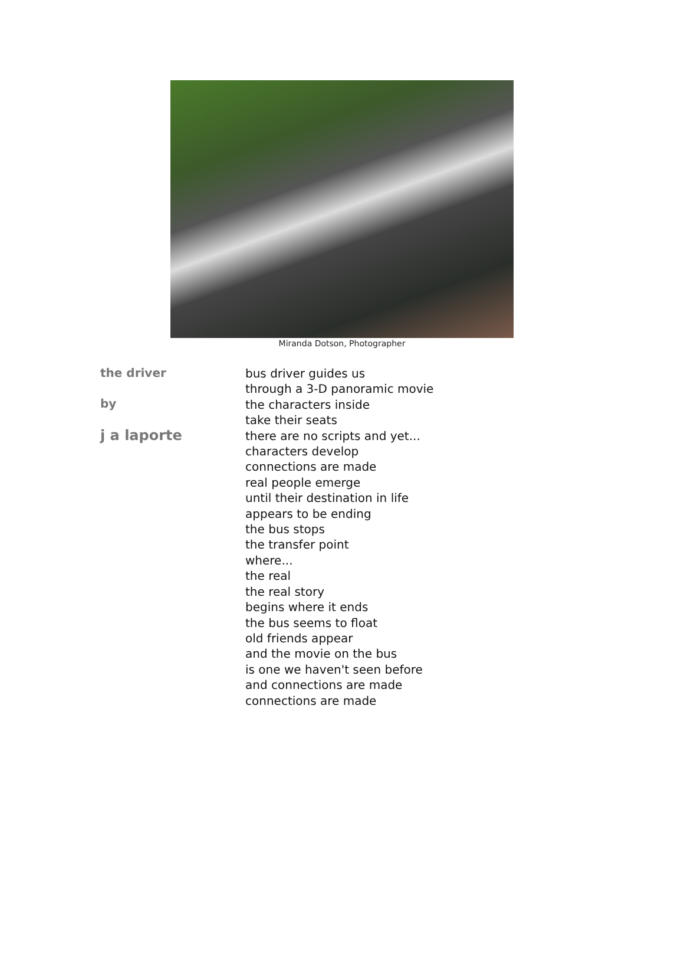Miranda Dotson, Photographer
the driver
by
j a laporte
bus driver guides us
through a 3-D panoramic movie
the characters inside
take their seats
there are no scripts and yet...
characters develop
connections are made
real people emerge
until their destination in life
appears to be ending
the bus stops
the transfer point
where...
the real
the real story
begins where it ends
the bus seems to float
old friends appear
and the movie on the bus
is one we haven't seen before
and connections are made
connections are made